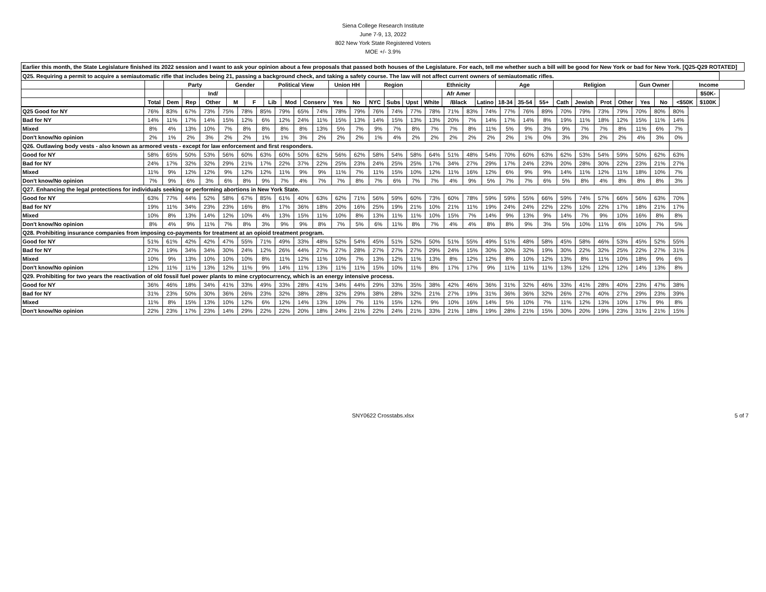Siena College Research Institute
June 7-9, 13, 2022
802 New York State Registered Voters
MOE +/- 3.9%
| Earlier this month, the State Legislature finished its 2022 session and I want to ask your opinion about a few proposals that passed both houses of the Legislature. For each, tell me whether such a bill will be good for New York or bad for New York. [Q25-Q29 ROTATED] |
| Q25. Requiring a permit to acquire a semiautomatic rifle that includes being 21, passing a background check, and taking a safety course. The law will not affect current owners of semiautomatic rifles. | | | | | | | | | | | | | | | | | | | | | | | | | | | | |
| | | Party | | | Gender | | Political View | | | Union HH | | Region | | | Ethnicity | | | Age | | | Religion | | | | Gun Owner | | Income | |
| | | | | Ind/ | | | | | | | | | | | | Afr Amer | | | | | | | | | | | | $50K- |
| | Total | Dem | Rep | Other | M | F | Lib | Mod | Conserv | Yes | No | NYC | Subs | Upst | White | /Black | Latino | 18-34 | 35-54 | 55+ | Cath | Jewish | Prot | Other | Yes | No | <$50K | $100K |
| Q25 Good for NY | 76% | 83% | 67% | 73% | 75% | 78% | 85% | 79% | 65% | 74% | 78% | 79% | 76% | 74% | 77% | 78% | 71% | 83% | 74% | 77% | 76% | 89% | 70% | 79% | 73% | 79% | 70% | 80% | 80% |
| Bad for NY | 14% | 11% | 17% | 14% | 15% | 12% | 6% | 12% | 24% | 11% | 15% | 13% | 14% | 15% | 13% | 13% | 20% | 7% | 14% | 17% | 14% | 8% | 19% | 11% | 18% | 12% | 15% | 11% | 14% |
| Mixed | 8% | 4% | 13% | 10% | 7% | 8% | 8% | 8% | 8% | 13% | 5% | 7% | 9% | 7% | 8% | 7% | 7% | 8% | 11% | 5% | 9% | 3% | 9% | 7% | 7% | 8% | 11% | 6% | 7% |
| Don't know/No opinion | 2% | 1% | 2% | 3% | 2% | 2% | 1% | 1% | 3% | 2% | 2% | 2% | 1% | 4% | 2% | 2% | 2% | 2% | 2% | 2% | 1% | 0% | 3% | 3% | 2% | 2% | 4% | 3% | 0% |
| Q26. Outlawing body vests - also known as armored vests - except for law enforcement and first responders. | | | | | | | | | | | | | | | | | | | | | | | | | | | | | |
| Good for NY | 58% | 65% | 50% | 53% | 56% | 60% | 63% | 60% | 50% | 62% | 56% | 62% | 58% | 54% | 58% | 64% | 51% | 48% | 54% | 70% | 60% | 63% | 62% | 53% | 54% | 59% | 50% | 62% | 63% |
| Bad for NY | 24% | 17% | 32% | 32% | 29% | 21% | 17% | 22% | 37% | 22% | 25% | 23% | 24% | 25% | 25% | 17% | 34% | 27% | 29% | 17% | 24% | 23% | 20% | 28% | 30% | 22% | 23% | 21% | 27% |
| Mixed | 11% | 9% | 12% | 12% | 9% | 12% | 12% | 11% | 9% | 9% | 11% | 7% | 11% | 15% | 10% | 12% | 11% | 16% | 12% | 6% | 9% | 9% | 14% | 11% | 12% | 11% | 18% | 10% | 7% |
| Don't know/No opinion | 7% | 9% | 6% | 3% | 6% | 8% | 9% | 7% | 4% | 7% | 7% | 8% | 7% | 6% | 7% | 7% | 4% | 9% | 5% | 7% | 7% | 6% | 5% | 8% | 4% | 8% | 8% | 8% | 3% |
| Q27. Enhancing the legal protections for individuals seeking or performing abortions in New York State. | | | | | | | | | | | | | | | | | | | | | | | | | | | | | |
| Good for NY | 63% | 77% | 44% | 52% | 58% | 67% | 85% | 61% | 40% | 63% | 62% | 71% | 56% | 59% | 60% | 73% | 60% | 78% | 59% | 59% | 55% | 66% | 59% | 74% | 57% | 66% | 56% | 63% | 70% |
| Bad for NY | 19% | 11% | 34% | 23% | 23% | 16% | 8% | 17% | 36% | 18% | 20% | 16% | 25% | 19% | 21% | 10% | 21% | 11% | 19% | 24% | 24% | 22% | 22% | 10% | 22% | 17% | 18% | 21% | 17% |
| Mixed | 10% | 8% | 13% | 14% | 12% | 10% | 4% | 13% | 15% | 11% | 10% | 8% | 13% | 11% | 11% | 10% | 15% | 7% | 14% | 9% | 13% | 9% | 14% | 7% | 9% | 10% | 16% | 8% | 8% |
| Don't know/No opinion | 8% | 4% | 9% | 11% | 7% | 8% | 3% | 9% | 9% | 8% | 7% | 5% | 6% | 11% | 8% | 7% | 4% | 4% | 8% | 8% | 9% | 3% | 5% | 10% | 11% | 6% | 10% | 7% | 5% |
| Q28. Prohibiting insurance companies from imposing co-payments for treatment at an opioid treatment program. | | | | | | | | | | | | | | | | | | | | | | | | | | | | | |
| Good for NY | 51% | 61% | 42% | 42% | 47% | 55% | 71% | 49% | 33% | 48% | 52% | 54% | 45% | 51% | 52% | 50% | 51% | 55% | 49% | 51% | 48% | 58% | 45% | 58% | 46% | 53% | 45% | 52% | 55% |
| Bad for NY | 27% | 19% | 34% | 34% | 30% | 24% | 12% | 26% | 44% | 27% | 27% | 28% | 27% | 27% | 27% | 29% | 24% | 15% | 30% | 30% | 32% | 19% | 30% | 22% | 32% | 25% | 22% | 27% | 31% |
| Mixed | 10% | 9% | 13% | 10% | 10% | 10% | 8% | 11% | 12% | 11% | 10% | 7% | 13% | 12% | 11% | 13% | 8% | 12% | 12% | 8% | 10% | 12% | 13% | 8% | 11% | 10% | 18% | 9% | 6% |
| Don't know/No opinion | 12% | 11% | 11% | 13% | 12% | 11% | 9% | 14% | 11% | 13% | 11% | 11% | 15% | 10% | 11% | 8% | 17% | 17% | 9% | 11% | 11% | 11% | 13% | 12% | 12% | 12% | 14% | 13% | 8% |
| Q29. Prohibiting for two years the reactivation of old fossil fuel power plants to mine cryptocurrency, which is an energy intensive process. | | | | | | | | | | | | | | | | | | | | | | | | | | | | | |
| Good for NY | 36% | 46% | 18% | 34% | 41% | 33% | 49% | 33% | 28% | 41% | 34% | 44% | 29% | 33% | 35% | 38% | 42% | 46% | 36% | 31% | 32% | 46% | 33% | 41% | 28% | 40% | 23% | 47% | 38% |
| Bad for NY | 31% | 23% | 50% | 30% | 36% | 26% | 23% | 32% | 38% | 28% | 32% | 29% | 38% | 28% | 32% | 21% | 27% | 19% | 31% | 36% | 36% | 32% | 26% | 27% | 40% | 27% | 29% | 23% | 39% |
| Mixed | 11% | 8% | 15% | 13% | 10% | 12% | 6% | 12% | 14% | 13% | 10% | 7% | 11% | 15% | 12% | 9% | 10% | 16% | 14% | 5% | 10% | 7% | 11% | 12% | 13% | 10% | 17% | 9% | 8% |
| Don't know/No opinion | 22% | 23% | 17% | 23% | 14% | 29% | 22% | 22% | 20% | 18% | 24% | 21% | 22% | 24% | 21% | 33% | 21% | 18% | 19% | 28% | 21% | 15% | 30% | 20% | 19% | 23% | 31% | 21% | 15% |
SNY0622 Crosstabs.xlsx 5 of 7